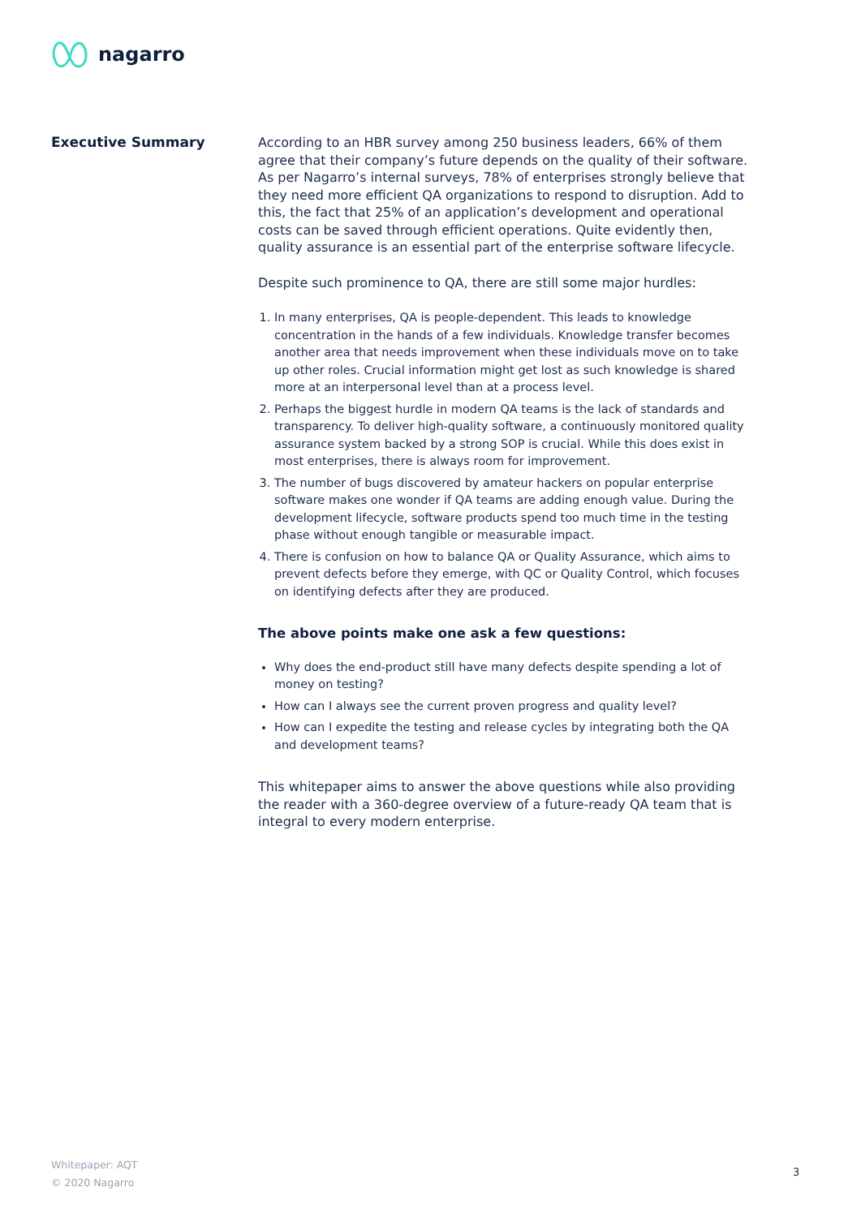nagarro
Executive Summary
According to an HBR survey among 250 business leaders, 66% of them agree that their company’s future depends on the quality of their software. As per Nagarro’s internal surveys, 78% of enterprises strongly believe that they need more efficient QA organizations to respond to disruption. Add to this, the fact that 25% of an application’s development and operational costs can be saved through efficient operations. Quite evidently then, quality assurance is an essential part of the enterprise software lifecycle.
Despite such prominence to QA, there are still some major hurdles:
1. In many enterprises, QA is people-dependent. This leads to knowledge concentration in the hands of a few individuals. Knowledge transfer becomes another area that needs improvement when these individuals move on to take up other roles. Crucial information might get lost as such knowledge is shared more at an interpersonal level than at a process level.
2. Perhaps the biggest hurdle in modern QA teams is the lack of standards and transparency. To deliver high-quality software, a continuously monitored quality assurance system backed by a strong SOP is crucial. While this does exist in most enterprises, there is always room for improvement.
3. The number of bugs discovered by amateur hackers on popular enterprise software makes one wonder if QA teams are adding enough value. During the development lifecycle, software products spend too much time in the testing phase without enough tangible or measurable impact.
4. There is confusion on how to balance QA or Quality Assurance, which aims to prevent defects before they emerge, with QC or Quality Control, which focuses on identifying defects after they are produced.
The above points make one ask a few questions:
Why does the end-product still have many defects despite spending a lot of money on testing?
How can I always see the current proven progress and quality level?
How can I expedite the testing and release cycles by integrating both the QA and development teams?
This whitepaper aims to answer the above questions while also providing the reader with a 360-degree overview of a future-ready QA team that is integral to every modern enterprise.
Whitepaper: AQT
© 2020 Nagarro
3